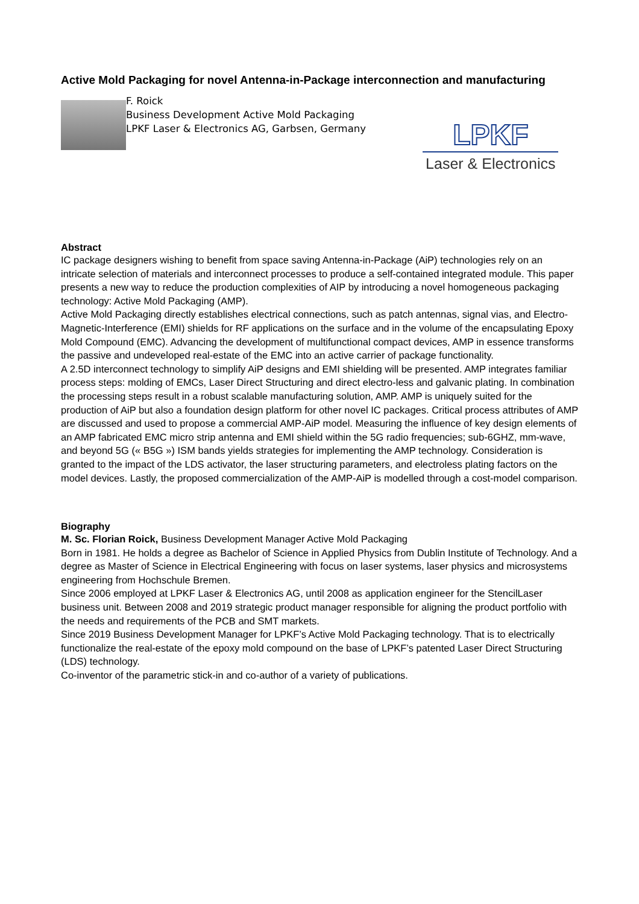Active Mold Packaging for novel Antenna-in-Package interconnection and manufacturing
F. Roick
Business Development Active Mold Packaging
LPKF Laser & Electronics AG, Garbsen, Germany
LPKF
Laser & Electronics
Abstract
IC package designers wishing to benefit from space saving Antenna-in-Package (AiP) technologies rely on an intricate selection of materials and interconnect processes to produce a self-contained integrated module. This paper presents a new way to reduce the production complexities of AIP by introducing a novel homogeneous packaging technology: Active Mold Packaging (AMP).
Active Mold Packaging directly establishes electrical connections, such as patch antennas, signal vias, and Electro-Magnetic-Interference (EMI) shields for RF applications on the surface and in the volume of the encapsulating Epoxy Mold Compound (EMC). Advancing the development of multifunctional compact devices, AMP in essence transforms the passive and undeveloped real-estate of the EMC into an active carrier of package functionality.
A 2.5D interconnect technology to simplify AiP designs and EMI shielding will be presented. AMP integrates familiar process steps: molding of EMCs, Laser Direct Structuring and direct electro-less and galvanic plating. In combination the processing steps result in a robust scalable manufacturing solution, AMP. AMP is uniquely suited for the production of AiP but also a foundation design platform for other novel IC packages. Critical process attributes of AMP are discussed and used to propose a commercial AMP-AiP model. Measuring the influence of key design elements of an AMP fabricated EMC micro strip antenna and EMI shield within the 5G radio frequencies; sub-6GHZ, mm-wave, and beyond 5G (« B5G ») ISM bands yields strategies for implementing the AMP technology. Consideration is granted to the impact of the LDS activator, the laser structuring parameters, and electroless plating factors on the model devices. Lastly, the proposed commercialization of the AMP-AiP is modelled through a cost-model comparison.
Biography
M. Sc. Florian Roick, Business Development Manager Active Mold Packaging
Born in 1981. He holds a degree as Bachelor of Science in Applied Physics from Dublin Institute of Technology. And a degree as Master of Science in Electrical Engineering with focus on laser systems, laser physics and microsystems engineering from Hochschule Bremen.
Since 2006 employed at LPKF Laser & Electronics AG, until 2008 as application engineer for the StencilLaser business unit. Between 2008 and 2019 strategic product manager responsible for aligning the product portfolio with the needs and requirements of the PCB and SMT markets.
Since 2019 Business Development Manager for LPKF’s Active Mold Packaging technology. That is to electrically functionalize the real-estate of the epoxy mold compound on the base of LPKF’s patented Laser Direct Structuring (LDS) technology.
Co-inventor of the parametric stick-in and co-author of a variety of publications.